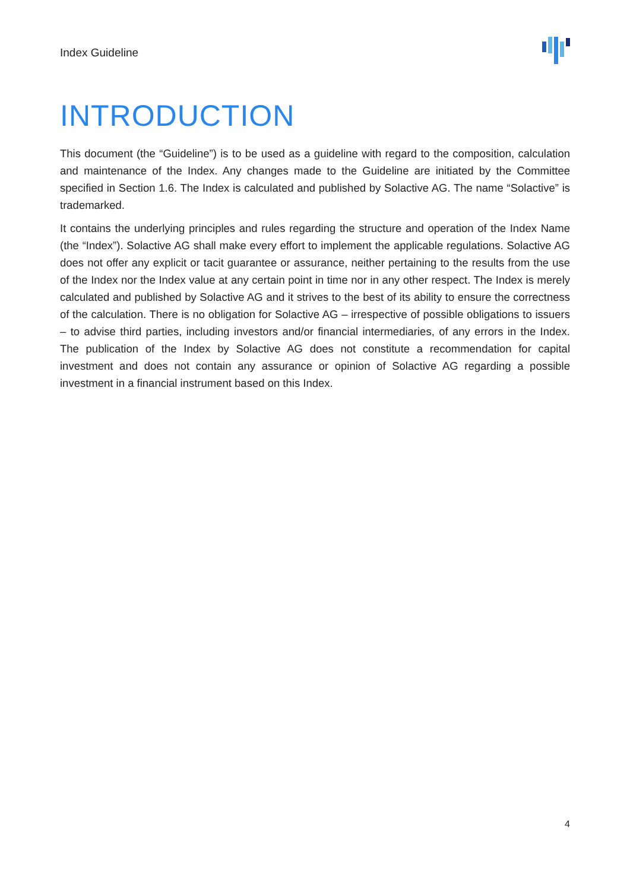Index Guideline
INTRODUCTION
This document (the “Guideline”) is to be used as a guideline with regard to the composition, calculation and maintenance of the Index. Any changes made to the Guideline are initiated by the Committee specified in Section 1.6. The Index is calculated and published by Solactive AG. The name “Solactive” is trademarked.
It contains the underlying principles and rules regarding the structure and operation of the Index Name (the “Index”). Solactive AG shall make every effort to implement the applicable regulations. Solactive AG does not offer any explicit or tacit guarantee or assurance, neither pertaining to the results from the use of the Index nor the Index value at any certain point in time nor in any other respect. The Index is merely calculated and published by Solactive AG and it strives to the best of its ability to ensure the correctness of the calculation. There is no obligation for Solactive AG – irrespective of possible obligations to issuers – to advise third parties, including investors and/or financial intermediaries, of any errors in the Index. The publication of the Index by Solactive AG does not constitute a recommendation for capital investment and does not contain any assurance or opinion of Solactive AG regarding a possible investment in a financial instrument based on this Index.
4